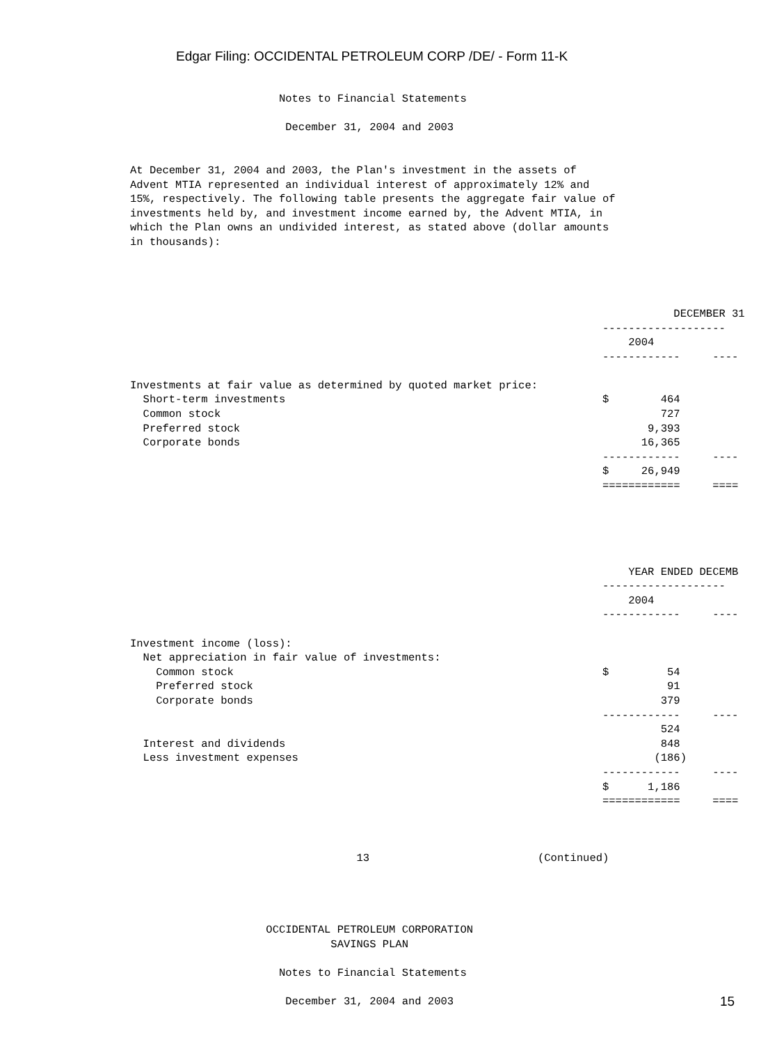Edgar Filing: OCCIDENTAL PETROLEUM CORP /DE/ - Form 11-K
                       Notes to Financial Statements

                        December 31, 2004 and 2003


At December 31, 2004 and 2003, the Plan's investment in the assets of
Advent MTIA represented an individual interest of approximately 12% and
15%, respectively. The following table presents the aggregate fair value of
investments held by, and investment income earned by, the Advent MTIA, in
which the Plan owns an undivided interest, as stated above (dollar amounts
in thousands):




                                                                                    DECEMBER 31
                                                                         -------------------
                                                                             2004
                                                                         ------------     ----

Investments at fair value as determined by quoted market price:
  Short-term investments                                                 $        464
  Common stock                                                                    727
  Preferred stock                                                               9,393
  Corporate bonds                                                              16,365
                                                                         ------------     ----
                                                                         $     26,949
                                                                         ============     ====





                                                                             YEAR ENDED DECEMB
                                                                         -------------------
                                                                             2004
                                                                         ------------     ----

Investment income (loss):
  Net appreciation in fair value of investments:
    Common stock                                                         $         54
    Preferred stock                                                                91
    Corporate bonds                                                               379
                                                                         ------------     ----
                                                                                  524
  Interest and dividends                                                          848
  Less investment expenses                                                       (186)
                                                                         ------------     ----
                                                                         $      1,186
                                                                         ============     ====



                                   13                          (Continued)




                     OCCIDENTAL PETROLEUM CORPORATION
                               SAVINGS PLAN

                       Notes to Financial Statements

                        December 31, 2004 and 2003
15